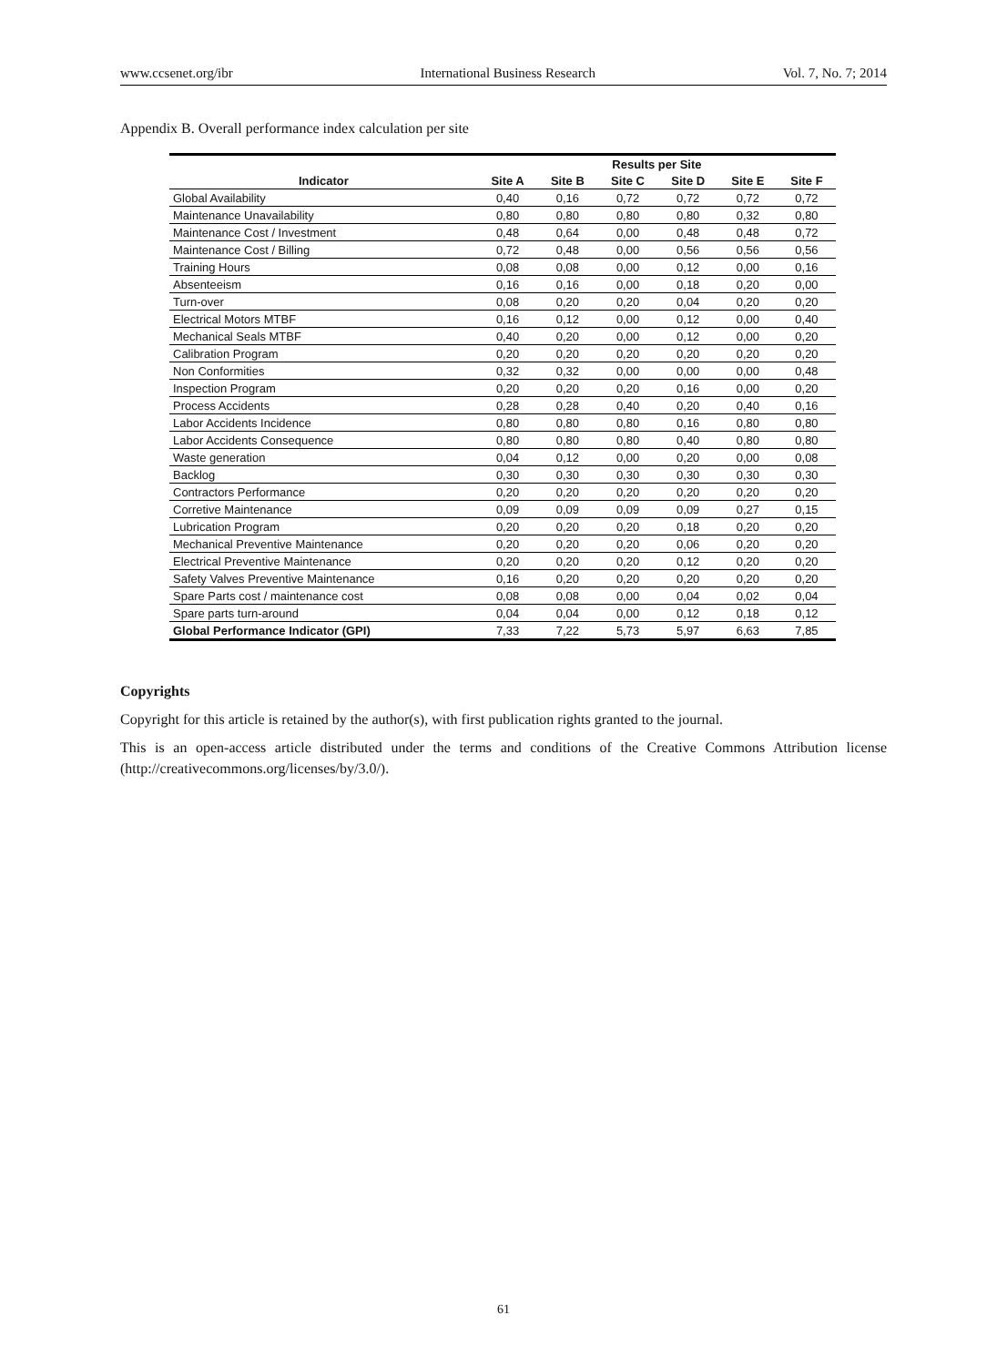www.ccsenet.org/ibr International Business Research Vol. 7, No. 7; 2014
Appendix B. Overall performance index calculation per site
| | Results per Site | | | | | |
| --- | --- | --- | --- | --- | --- | --- |
| Indicator | Site A | Site B | Site C | Site D | Site E | Site F |
| Global Availability | 0,40 | 0,16 | 0,72 | 0,72 | 0,72 | 0,72 |
| Maintenance Unavailability | 0,80 | 0,80 | 0,80 | 0,80 | 0,32 | 0,80 |
| Maintenance Cost / Investment | 0,48 | 0,64 | 0,00 | 0,48 | 0,48 | 0,72 |
| Maintenance Cost / Billing | 0,72 | 0,48 | 0,00 | 0,56 | 0,56 | 0,56 |
| Training Hours | 0,08 | 0,08 | 0,00 | 0,12 | 0,00 | 0,16 |
| Absenteeism | 0,16 | 0,16 | 0,00 | 0,18 | 0,20 | 0,00 |
| Turn-over | 0,08 | 0,20 | 0,20 | 0,04 | 0,20 | 0,20 |
| Electrical Motors MTBF | 0,16 | 0,12 | 0,00 | 0,12 | 0,00 | 0,40 |
| Mechanical Seals MTBF | 0,40 | 0,20 | 0,00 | 0,12 | 0,00 | 0,20 |
| Calibration Program | 0,20 | 0,20 | 0,20 | 0,20 | 0,20 | 0,20 |
| Non Conformities | 0,32 | 0,32 | 0,00 | 0,00 | 0,00 | 0,48 |
| Inspection Program | 0,20 | 0,20 | 0,20 | 0,16 | 0,00 | 0,20 |
| Process Accidents | 0,28 | 0,28 | 0,40 | 0,20 | 0,40 | 0,16 |
| Labor Accidents Incidence | 0,80 | 0,80 | 0,80 | 0,16 | 0,80 | 0,80 |
| Labor Accidents Consequence | 0,80 | 0,80 | 0,80 | 0,40 | 0,80 | 0,80 |
| Waste generation | 0,04 | 0,12 | 0,00 | 0,20 | 0,00 | 0,08 |
| Backlog | 0,30 | 0,30 | 0,30 | 0,30 | 0,30 | 0,30 |
| Contractors Performance | 0,20 | 0,20 | 0,20 | 0,20 | 0,20 | 0,20 |
| Corretive Maintenance | 0,09 | 0,09 | 0,09 | 0,09 | 0,27 | 0,15 |
| Lubrication Program | 0,20 | 0,20 | 0,20 | 0,18 | 0,20 | 0,20 |
| Mechanical Preventive Maintenance | 0,20 | 0,20 | 0,20 | 0,06 | 0,20 | 0,20 |
| Electrical Preventive Maintenance | 0,20 | 0,20 | 0,20 | 0,12 | 0,20 | 0,20 |
| Safety Valves Preventive Maintenance | 0,16 | 0,20 | 0,20 | 0,20 | 0,20 | 0,20 |
| Spare Parts cost / maintenance cost | 0,08 | 0,08 | 0,00 | 0,04 | 0,02 | 0,04 |
| Spare parts turn-around | 0,04 | 0,04 | 0,00 | 0,12 | 0,18 | 0,12 |
| Global Performance Indicator (GPI) | 7,33 | 7,22 | 5,73 | 5,97 | 6,63 | 7,85 |
Copyrights
Copyright for this article is retained by the author(s), with first publication rights granted to the journal.
This is an open-access article distributed under the terms and conditions of the Creative Commons Attribution license (http://creativecommons.org/licenses/by/3.0/).
61